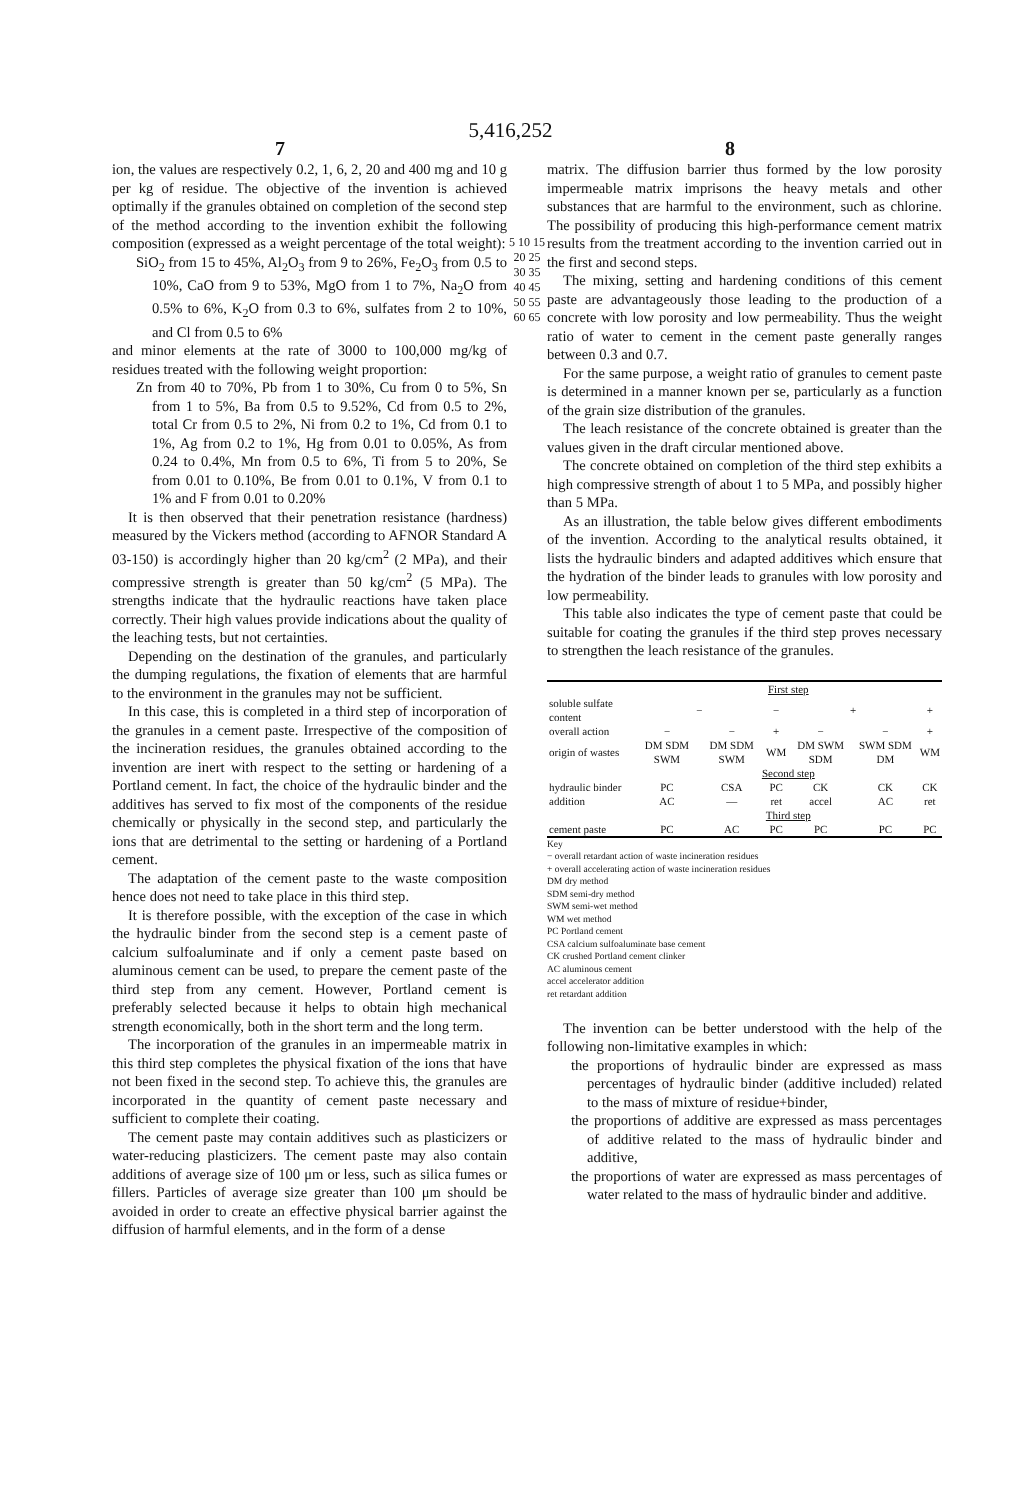5,416,252
7 8
ion, the values are respectively 0.2, 1, 6, 2, 20 and 400 mg and 10 g per kg of residue. The objective of the invention is achieved optimally if the granules obtained on completion of the second step of the method according to the invention exhibit the following composition (expressed as a weight percentage of the total weight):
SiO<sub>2</sub> from 15 to 45%, Al<sub>2</sub>O<sub>3</sub> from 9 to 26%, Fe<sub>2</sub>O<sub>3</sub> from 0.5 to 10%, CaO from 9 to 53%, MgO from 1 to 7%, Na<sub>2</sub>O from 0.5% to 6%, K<sub>2</sub>O from 0.3 to 6%, sulfates from 2 to 10%, and Cl from 0.5 to 6%
and minor elements at the rate of 3000 to 100,000 mg/kg of residues treated with the following weight proportion:
Zn from 40 to 70%, Pb from 1 to 30%, Cu from 0 to 5%, Sn from 1 to 5%, Ba from 0.5 to 9.52%, Cd from 0.5 to 2%, total Cr from 0.5 to 2%, Ni from 0.2 to 1%, Cd from 0.1 to 1%, Ag from 0.2 to 1%, Hg from 0.01 to 0.05%, As from 0.24 to 0.4%, Mn from 0.5 to 6%, Ti from 5 to 20%, Se from 0.01 to 0.10%, Be from 0.01 to 0.1%, V from 0.1 to 1% and F from 0.01 to 0.20%
It is then observed that their penetration resistance (hardness) measured by the Vickers method (according to AFNOR Standard A 03-150) is accordingly higher than 20 kg/cm<sup>2</sup> (2 MPa), and their compressive strength is greater than 50 kg/cm<sup>2</sup> (5 MPa). The strengths indicate that the hydraulic reactions have taken place correctly. Their high values provide indications about the quality of the leaching tests, but not certainties.
Depending on the destination of the granules, and particularly the dumping regulations, the fixation of elements that are harmful to the environment in the granules may not be sufficient.
In this case, this is completed in a third step of incorporation of the granules in a cement paste. Irrespective of the composition of the incineration residues, the granules obtained according to the invention are inert with respect to the setting or hardening of a Portland cement. In fact, the choice of the hydraulic binder and the additives has served to fix most of the components of the residue chemically or physically in the second step, and particularly the ions that are detrimental to the setting or hardening of a Portland cement.
The adaptation of the cement paste to the waste composition hence does not need to take place in this third step.
It is therefore possible, with the exception of the case in which the hydraulic binder from the second step is a cement paste of calcium sulfoaluminate and if only a cement paste based on aluminous cement can be used, to prepare the cement paste of the third step from any cement. However, Portland cement is preferably selected because it helps to obtain high mechanical strength economically, both in the short term and the long term.
The incorporation of the granules in an impermeable matrix in this third step completes the physical fixation of the ions that have not been fixed in the second step. To achieve this, the granules are incorporated in the quantity of cement paste necessary and sufficient to complete their coating.
The cement paste may contain additives such as plasticizers or water-reducing plasticizers. The cement paste may also contain additions of average size of 100 μm or less, such as silica fumes or fillers. Particles of average size greater than 100 μm should be avoided in order to create an effective physical barrier against the diffusion of harmful elements, and in the form of a dense
5 10 15 20 25 30 35 40 45 50 55 60 65
matrix. The diffusion barrier thus formed by the low porosity impermeable matrix imprisons the heavy metals and other substances that are harmful to the environment, such as chlorine. The possibility of producing this high-performance cement matrix results from the treatment according to the invention carried out in the first and second steps.
The mixing, setting and hardening conditions of this cement paste are advantageously those leading to the production of a concrete with low porosity and low permeability. Thus the weight ratio of water to cement in the cement paste generally ranges between 0.3 and 0.7.
For the same purpose, a weight ratio of granules to cement paste is determined in a manner known per se, particularly as a function of the grain size distribution of the granules.
The leach resistance of the concrete obtained is greater than the values given in the draft circular mentioned above.
The concrete obtained on completion of the third step exhibits a high compressive strength of about 1 to 5 MPa, and possibly higher than 5 MPa.
As an illustration, the table below gives different embodiments of the invention. According to the analytical results obtained, it lists the hydraulic binders and adapted additives which ensure that the hydration of the binder leads to granules with low porosity and low permeability.
This table also indicates the type of cement paste that could be suitable for coating the granules if the third step proves necessary to strengthen the leach resistance of the granules.
| | First step | | | | | |
| soluble sulfate content | − | | − | + | | + |
| overall action | − | − | + | − | − | + |
| origin of wastes | DM SDM SWM | DM SDM SWM | WM | DM SWM SDM | SWM SDM DM | WM |
| | Second step | | | | | |
| hydraulic binder | PC | CSA | PC | CK | CK | CK |
| addition | AC | — | ret | accel | AC | ret |
| | Third step | | | | | |
| cement paste | PC | AC | PC | PC | PC | PC |
Key
− overall retardant action of waste incineration residues
+ overall accelerating action of waste incineration residues
DM dry method
SDM semi-dry method
SWM semi-wet method
WM wet method
PC Portland cement
CSA calcium sulfoaluminate base cement
CK crushed Portland cement clinker
AC aluminous cement
accel accelerator addition
ret retardant addition
The invention can be better understood with the help of the following non-limitative examples in which:
the proportions of hydraulic binder are expressed as mass percentages of hydraulic binder (additive included) related to the mass of mixture of residue+binder,
the proportions of additive are expressed as mass percentages of additive related to the mass of hydraulic binder and additive,
the proportions of water are expressed as mass percentages of water related to the mass of hydraulic binder and additive.